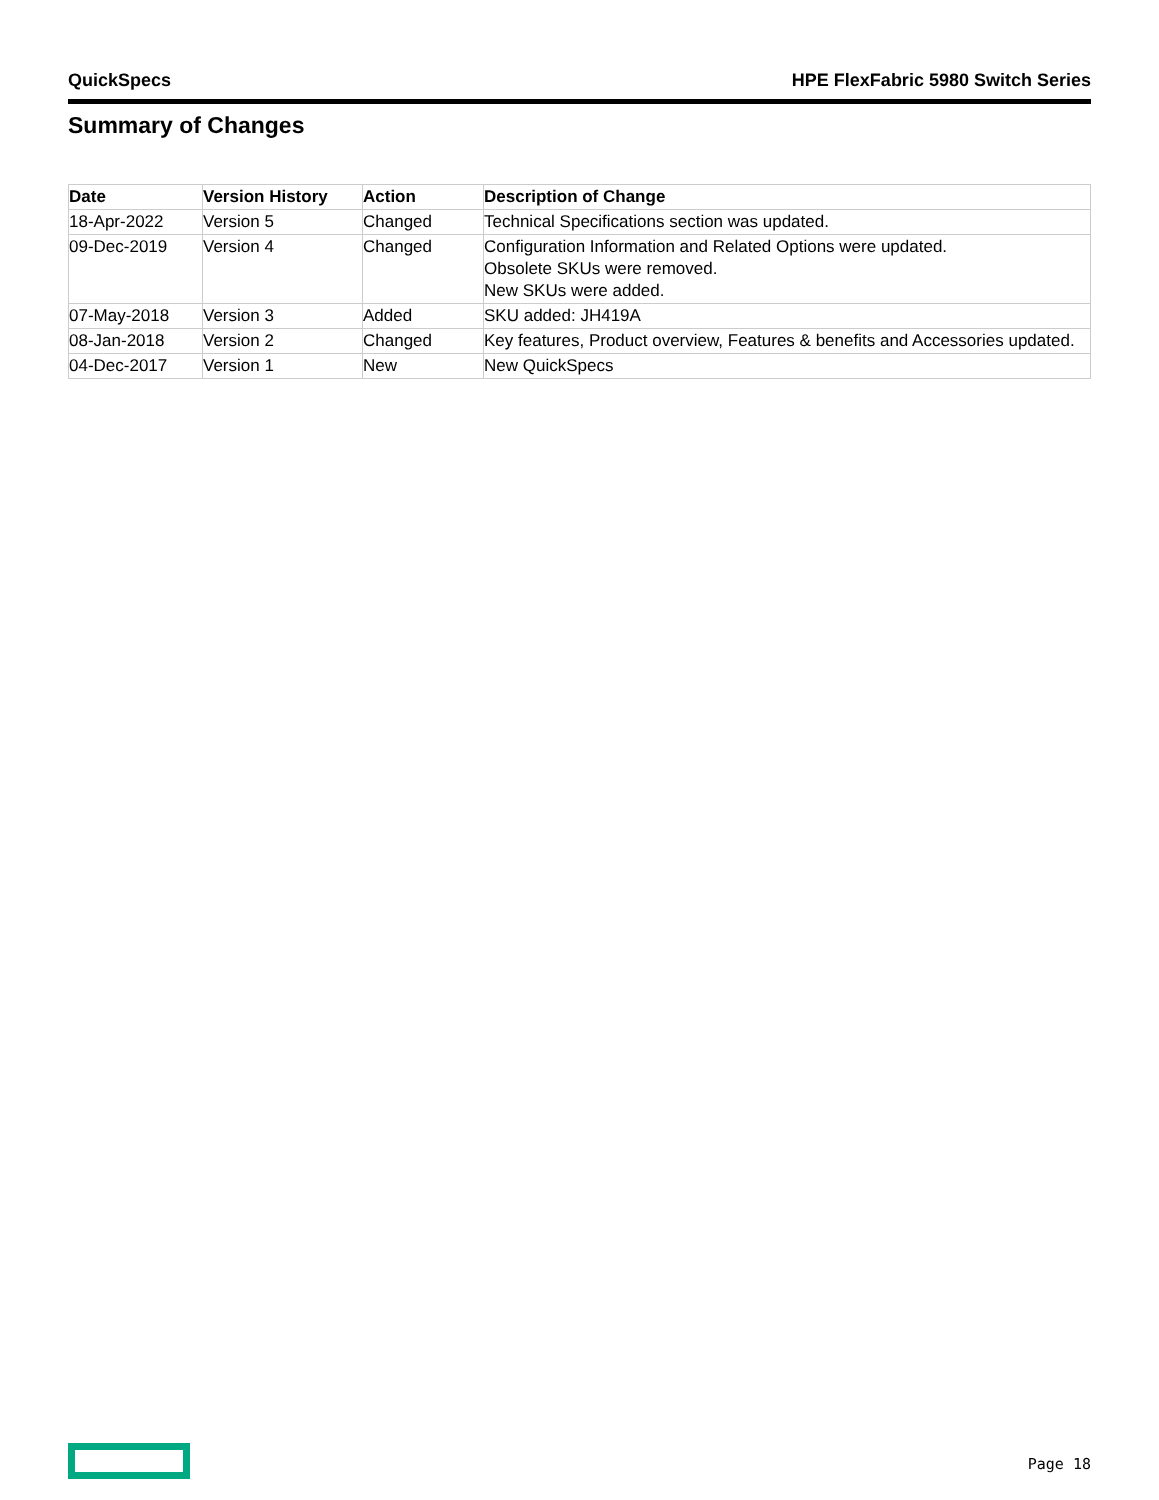QuickSpecs HPE FlexFabric 5980 Switch Series
Summary of Changes
| Date | Version History | Action | Description of Change |
| --- | --- | --- | --- |
| 18-Apr-2022 | Version 5 | Changed | Technical Specifications section was updated. |
| 09-Dec-2019 | Version 4 | Changed | Configuration Information and Related Options were updated. Obsolete SKUs were removed. New SKUs were added. |
| 07-May-2018 | Version 3 | Added | SKU added: JH419A |
| 08-Jan-2018 | Version 2 | Changed | Key features, Product overview, Features & benefits and Accessories updated. |
| 04-Dec-2017 | Version 1 | New | New QuickSpecs |
Page 18